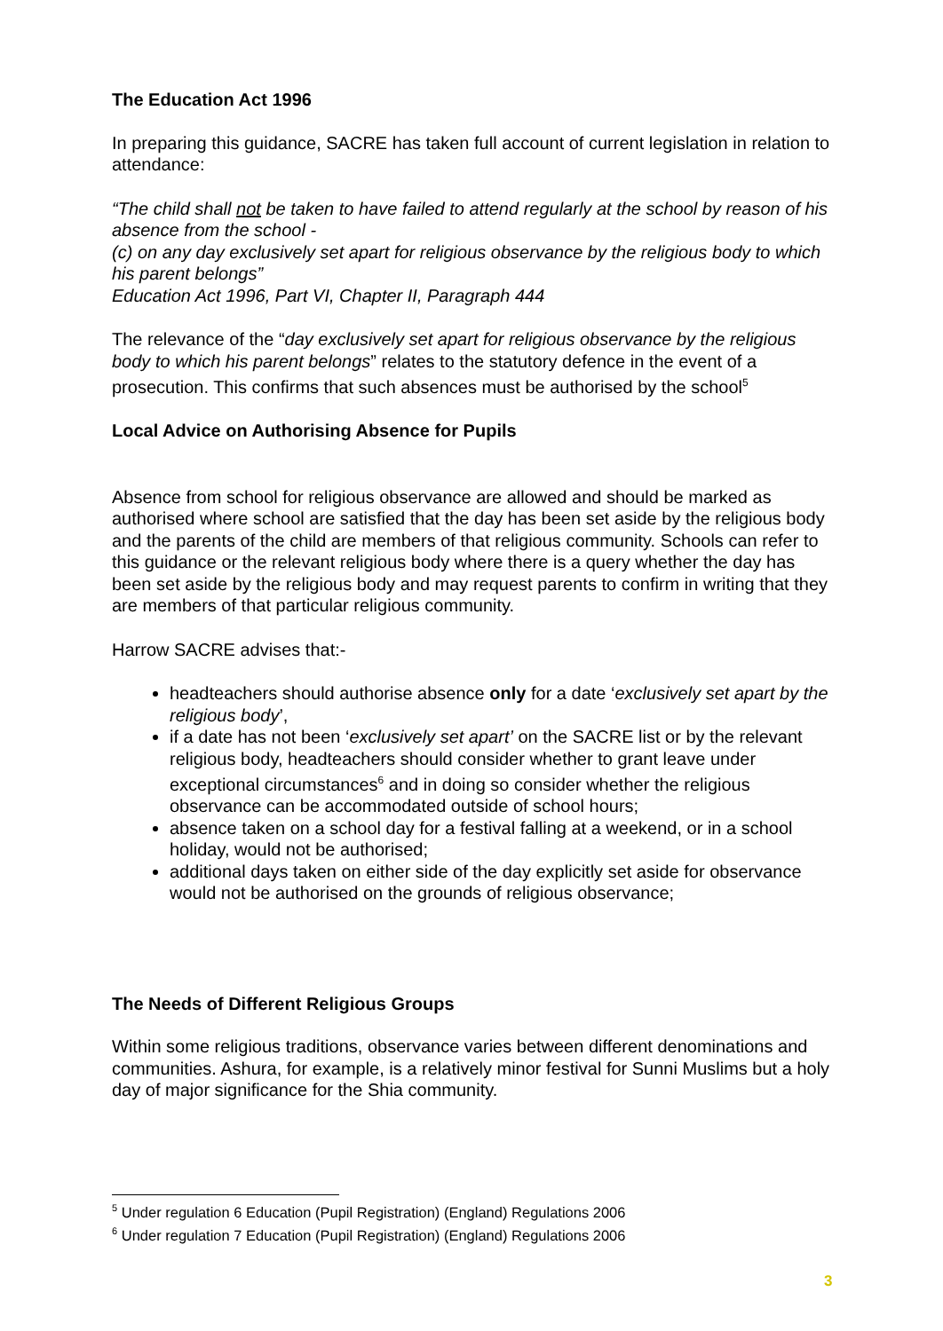The Education Act 1996
In preparing this guidance, SACRE has taken full account of current legislation in relation to attendance:
“The child shall not be taken to have failed to attend regularly at the school by reason of his absence from the school -
(c) on any day exclusively set apart for religious observance by the religious body to which his parent belongs”
Education Act 1996, Part VI, Chapter II, Paragraph 444
The relevance of the “day exclusively set apart for religious observance by the religious body to which his parent belongs” relates to the statutory defence in the event of a prosecution. This confirms that such absences must be authorised by the school<sup>5</sup>
Local Advice on Authorising Absence for Pupils
Absence from school for religious observance are allowed and should be marked as authorised where school are satisfied that the day has been set aside by the religious body and the parents of the child are members of that religious community. Schools can refer to this guidance or the relevant religious body where there is a query whether the day has been set aside by the religious body and may request parents to confirm in writing that they are members of that particular religious community.
Harrow SACRE advises that:-
headteachers should authorise absence only for a date ‘exclusively set apart by the religious body’,
if a date has not been ‘exclusively set apart’ on the SACRE list or by the relevant religious body, headteachers should consider whether to grant leave under exceptional circumstances<sup>6</sup> and in doing so consider whether the religious observance can be accommodated outside of school hours;
absence taken on a school day for a festival falling at a weekend, or in a school holiday, would not be authorised;
additional days taken on either side of the day explicitly set aside for observance would not be authorised on the grounds of religious observance;
The Needs of Different Religious Groups
Within some religious traditions, observance varies between different denominations and communities. Ashura, for example, is a relatively minor festival for Sunni Muslims but a holy day of major significance for the Shia community.
<sup>5</sup> Under regulation 6 Education (Pupil Registration) (England) Regulations 2006
<sup>6</sup> Under regulation 7 Education (Pupil Registration) (England) Regulations 2006
3